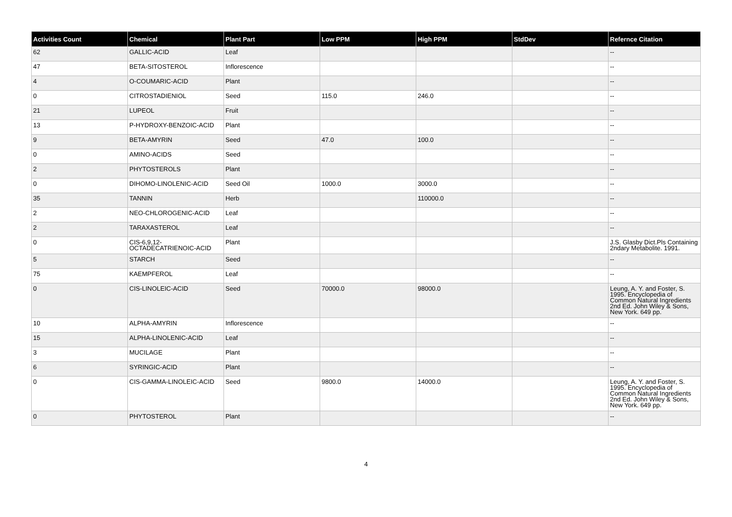| Activities Count | Chemical | Plant Part | Low PPM | High PPM | StdDev | Refernce Citation |
| --- | --- | --- | --- | --- | --- | --- |
| 62 | GALLIC-ACID | Leaf | | | | -- |
| 47 | BETA-SITOSTEROL | Inflorescence | | | | -- |
| 4 | O-COUMARIC-ACID | Plant | | | | -- |
| 0 | CITROSTADIENIOL | Seed | 115.0 | 246.0 | | -- |
| 21 | LUPEOL | Fruit | | | | -- |
| 13 | P-HYDROXY-BENZOIC-ACID | Plant | | | | -- |
| 9 | BETA-AMYRIN | Seed | 47.0 | 100.0 | | -- |
| 0 | AMINO-ACIDS | Seed | | | | -- |
| 2 | PHYTOSTEROLS | Plant | | | | -- |
| 0 | DIHOMO-LINOLENIC-ACID | Seed Oil | 1000.0 | 3000.0 | | -- |
| 35 | TANNIN | Herb | | 110000.0 | | -- |
| 2 | NEO-CHLOROGENIC-ACID | Leaf | | | | -- |
| 2 | TARAXASTEROL | Leaf | | | | -- |
| 0 | CIS-6,9,12-OCTADECATRIENOIC-ACID | Plant | | | | J.S. Glasby Dict.Pls Containing 2ndary Metabolite. 1991. |
| 5 | STARCH | Seed | | | | -- |
| 75 | KAEMPFEROL | Leaf | | | | -- |
| 0 | CIS-LINOLEIC-ACID | Seed | 70000.0 | 98000.0 | | Leung, A. Y. and Foster, S. 1995. Encyclopedia of Common Natural Ingredients 2nd Ed. John Wiley & Sons, New York. 649 pp. |
| 10 | ALPHA-AMYRIN | Inflorescence | | | | -- |
| 15 | ALPHA-LINOLENIC-ACID | Leaf | | | | -- |
| 3 | MUCILAGE | Plant | | | | -- |
| 6 | SYRINGIC-ACID | Plant | | | | -- |
| 0 | CIS-GAMMA-LINOLEIC-ACID | Seed | 9800.0 | 14000.0 | | Leung, A. Y. and Foster, S. 1995. Encyclopedia of Common Natural Ingredients 2nd Ed. John Wiley & Sons, New York. 649 pp. |
| 0 | PHYTOSTEROL | Plant | | | | -- |
4